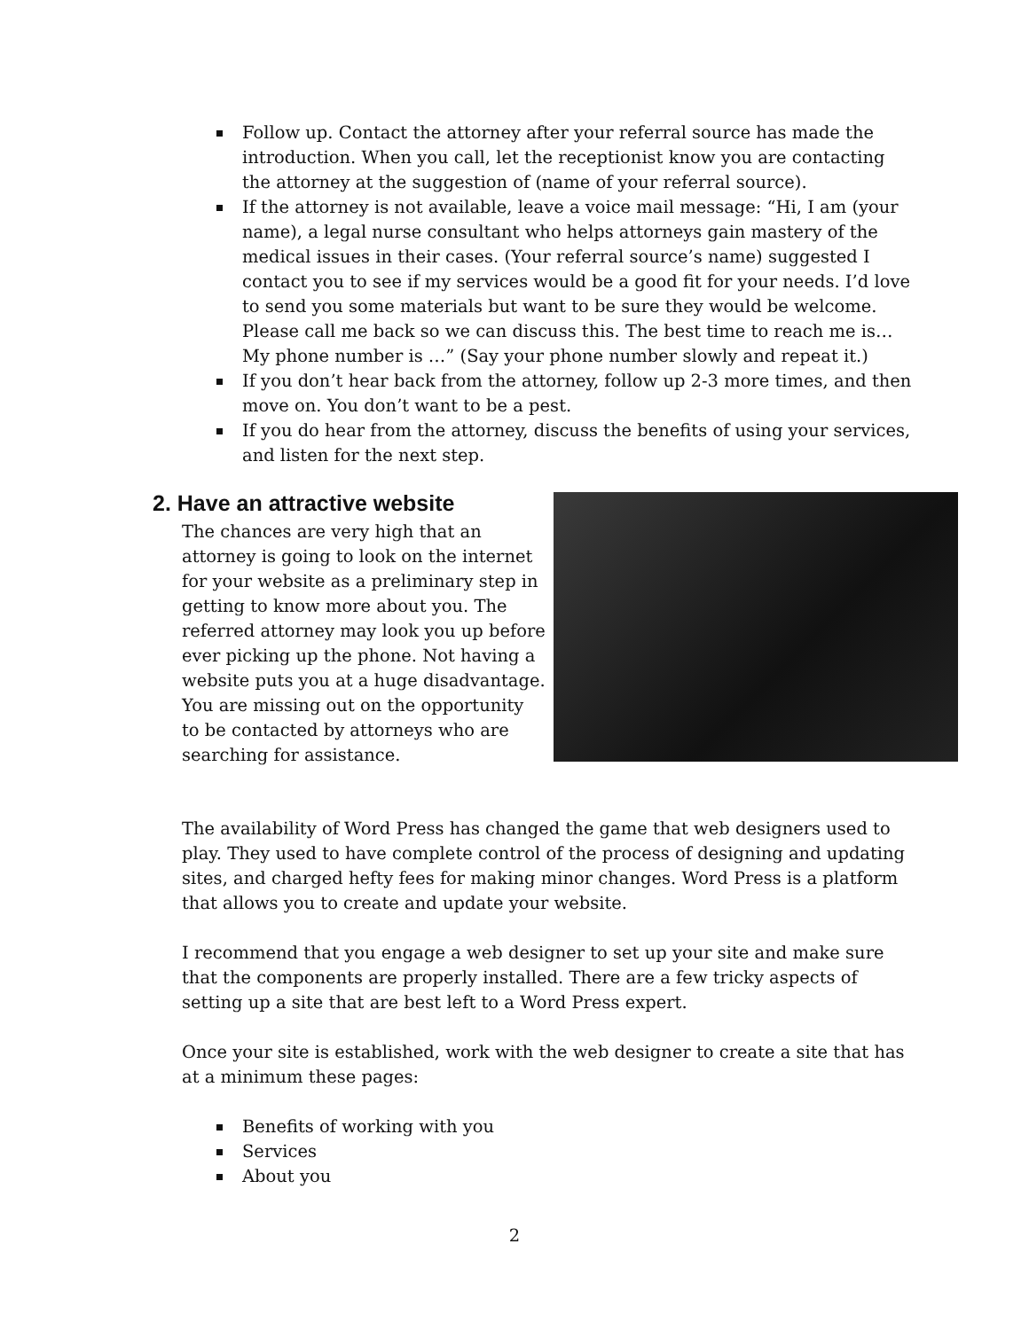Follow up. Contact the attorney after your referral source has made the introduction. When you call, let the receptionist know you are contacting the attorney at the suggestion of (name of your referral source).
If the attorney is not available, leave a voice mail message: “Hi, I am (your name), a legal nurse consultant who helps attorneys gain mastery of the medical issues in their cases. (Your referral source’s name) suggested I contact you to see if my services would be a good fit for your needs. I’d love to send you some materials but want to be sure they would be welcome. Please call me back so we can discuss this. The best time to reach me is…My phone number is …” (Say your phone number slowly and repeat it.)
If you don’t hear back from the attorney, follow up 2-3 more times, and then move on. You don’t want to be a pest.
If you do hear from the attorney, discuss the benefits of using your services, and listen for the next step.
2. Have an attractive website
The chances are very high that an attorney is going to look on the internet for your website as a preliminary step in getting to know more about you. The referred attorney may look you up before ever picking up the phone. Not having a website puts you at a huge disadvantage. You are missing out on the opportunity to be contacted by attorneys who are searching for assistance.
The availability of Word Press has changed the game that web designers used to play. They used to have complete control of the process of designing and updating sites, and charged hefty fees for making minor changes. Word Press is a platform that allows you to create and update your website.
I recommend that you engage a web designer to set up your site and make sure that the components are properly installed. There are a few tricky aspects of setting up a site that are best left to a Word Press expert.
Once your site is established, work with the web designer to create a site that has at a minimum these pages:
Benefits of working with you
Services
About you
2